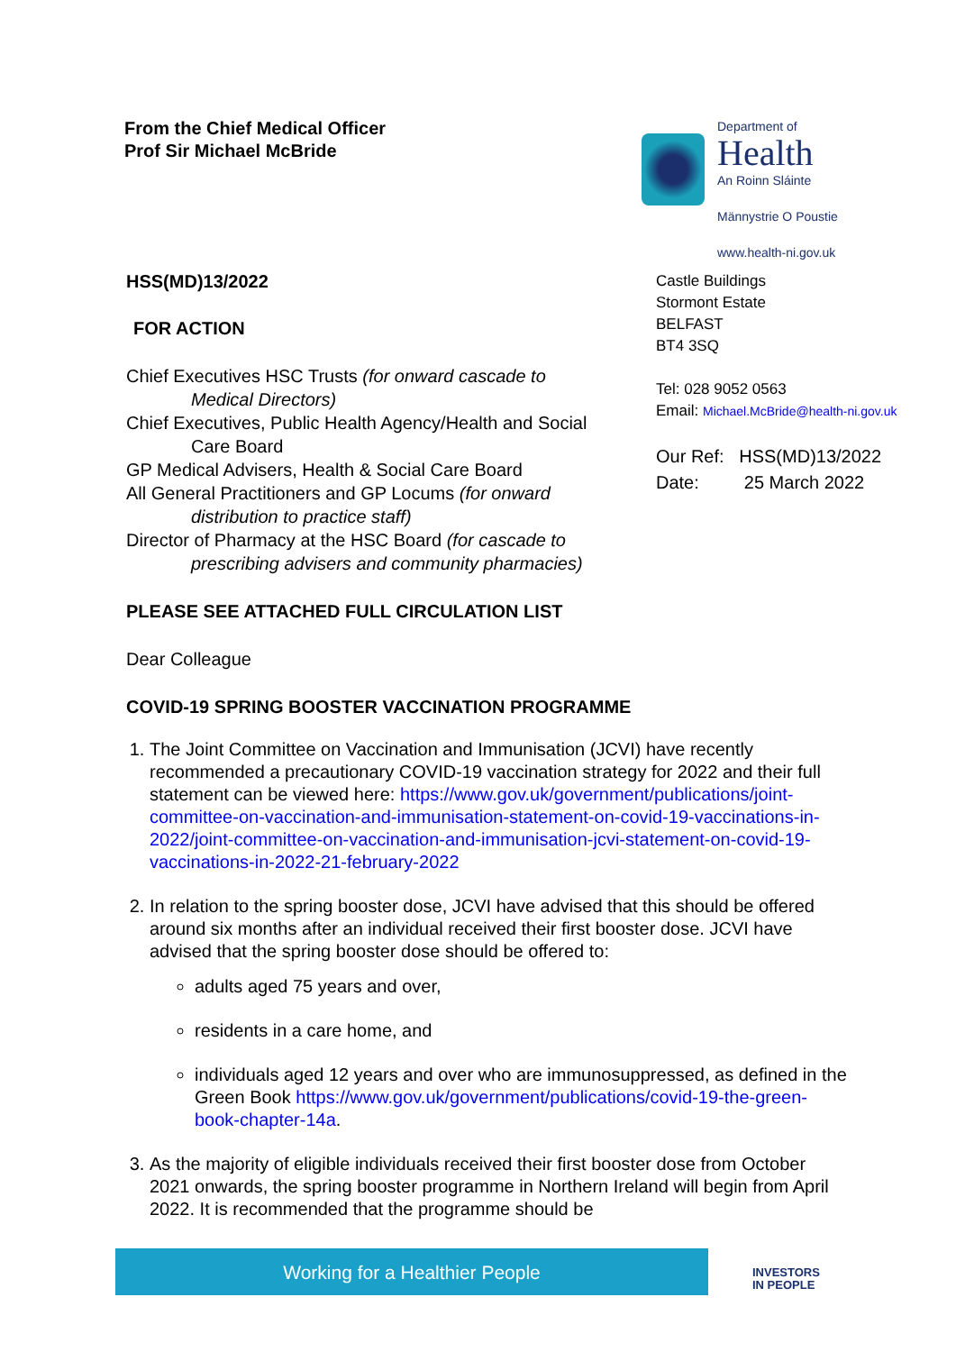From the Chief Medical Officer
Prof Sir Michael McBride
Department of
Health
An Roinn Sláinte
Männystrie O Poustie
www.health-ni.gov.uk
HSS(MD)13/2022
FOR ACTION
Chief Executives HSC Trusts (for onward cascade to
Medical Directors)
Chief Executives, Public Health Agency/Health and Social
Care Board
GP Medical Advisers, Health & Social Care Board
All General Practitioners and GP Locums (for onward
distribution to practice staff)
Director of Pharmacy at the HSC Board (for cascade to
prescribing advisers and community pharmacies)
Castle Buildings
Stormont Estate
BELFAST
BT4 3SQ
Tel: 028 9052 0563
Email: Michael.McBride@health-ni.gov.uk
Our Ref: HSS(MD)13/2022
Date: 25 March 2022
PLEASE SEE ATTACHED FULL CIRCULATION LIST
Dear Colleague
COVID-19 SPRING BOOSTER VACCINATION PROGRAMME
1. The Joint Committee on Vaccination and Immunisation (JCVI) have recently recommended a precautionary COVID-19 vaccination strategy for 2022 and their full statement can be viewed here: https://www.gov.uk/government/publications/joint-committee-on-vaccination-and-immunisation-statement-on-covid-19-vaccinations-in-2022/joint-committee-on-vaccination-and-immunisation-jcvi-statement-on-covid-19-vaccinations-in-2022-21-february-2022
2. In relation to the spring booster dose, JCVI have advised that this should be offered around six months after an individual received their first booster dose. JCVI have advised that the spring booster dose should be offered to:
adults aged 75 years and over,
residents in a care home, and
individuals aged 12 years and over who are immunosuppressed, as defined in the Green Book https://www.gov.uk/government/publications/covid-19-the-green-book-chapter-14a.
3. As the majority of eligible individuals received their first booster dose from October 2021 onwards, the spring booster programme in Northern Ireland will begin from April 2022. It is recommended that the programme should be
Working for a Healthier People
INVESTORS
IN PEOPLE